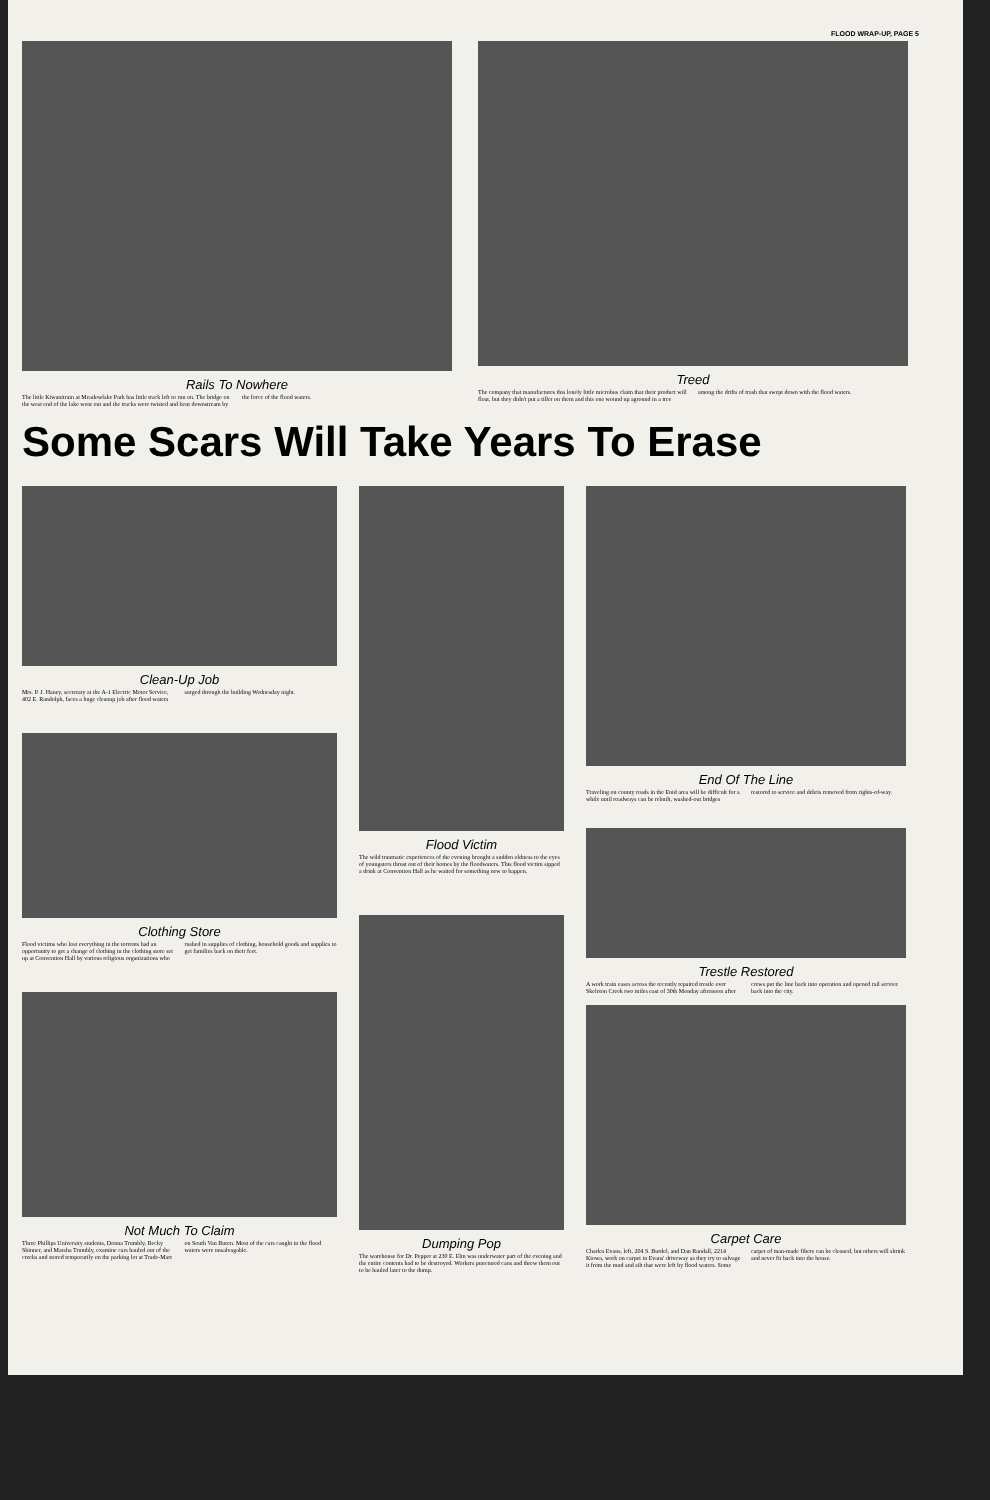FLOOD WRAP-UP, PAGE 5
Rails To Nowhere
The little Kiwanitrain at Meadowlake Park has little track left to run on. The bridge on the west end of the lake went out and the tracks were twisted and bent downstream by the force of the flood waters.
Treed
The company that manufactures this lonely little microbus claim that their product will float, but they didn't put a tiller on them and this one wound up aground in a tree among the drifts of trash that swept down with the flood waters.
Some Scars Will Take Years To Erase
Clean-Up Job
Mrs. P. J. Haney, secretary at the A-1 Electric Motor Service, 402 E. Randolph, faces a huge cleanup job after flood waters surged through the building Wednesday night.
Clothing Store
Flood victims who lost everything in the torrents had an opportunity to get a change of clothing in the clothing store set up at Convention Hall by various religious organizations who rushed in supplies of clothing, household goods and supplies to get families back on their feet.
Not Much To Claim
Three Phillips University students, Donna Trumbly, Becky Skinner, and Marsha Trumbly, examine cars hauled out of the creeks and stored temporarily on the parking lot at Trade-Mart on South Van Buren. Most of the cars caught in the flood waters were unsalvagable.
Flood Victim
The wild traumatic experiences of the evening brought a sudden oldness to the eyes of youngsters thrust out of their homes by the floodwaters. This flood victim sipped a drink at Convention Hall as he waited for something new to happen.
Dumping Pop
The warehouse for Dr. Pepper at 230 E. Elm was underwater part of the evening and the entire contents had to be destroyed. Workers punctured cans and threw them out to be hauled later to the dump.
End Of The Line
Traveling on county roads in the Enid area will be difficult for a while until roadways can be rebuilt, washed-out bridges restored to service and debris removed from rights-of-way.
Trestle Restored
A work train eases across the recently repaired trestle over Skeleton Creek two miles east of 30th Monday afternoon after crews put the line back into operation and opened rail service back into the city.
Carpet Care
Charles Evans, left, 204 S. Burdel, and Dan Randall, 2214 Kiowa, work on carpet in Evans' driveway as they try to salvage it from the mud and silt that were left by flood waters. Some carpet of man-made fibers can be cleaned, but others will shrink and never fit back into the house.